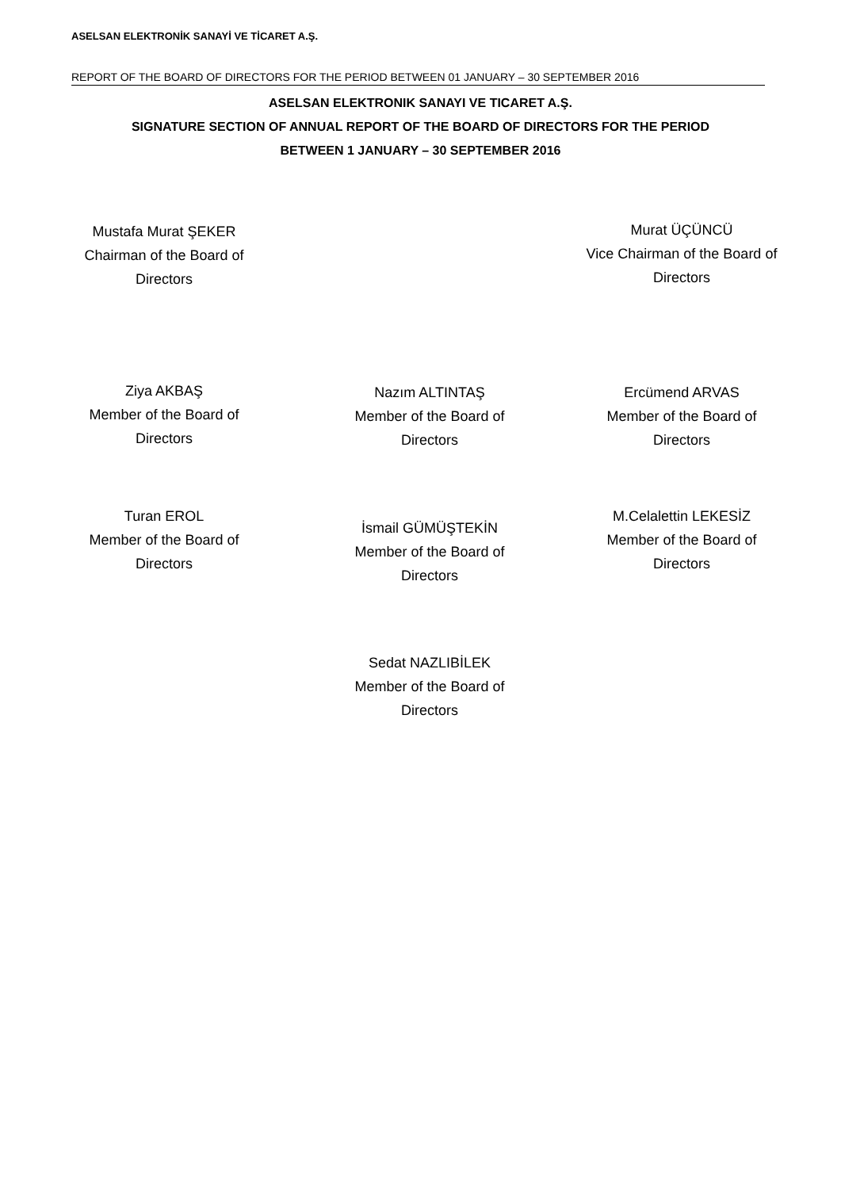ASELSAN ELEKTRONİK SANAYİ VE TİCARET A.Ş.
REPORT OF THE BOARD OF DIRECTORS FOR THE PERIOD BETWEEN 01 JANUARY – 30 SEPTEMBER 2016
ASELSAN ELEKTRONIK SANAYI VE TICARET A.Ş.
SIGNATURE SECTION OF ANNUAL REPORT OF THE BOARD OF DIRECTORS FOR THE PERIOD
BETWEEN 1 JANUARY – 30 SEPTEMBER 2016
Mustafa Murat ŞEKER
Chairman of the Board of
Directors
Murat ÜÇÜNCÜ
Vice Chairman of the Board of
Directors
Ziya AKBAŞ
Member of the Board of
Directors
Nazım ALTINTAŞ
Member of the Board of
Directors
Ercümend ARVAS
Member of the Board of
Directors
Turan EROL
Member of the Board of
Directors
İsmail GÜMÜŞTEKİN
Member of the Board of
Directors
M.Celalettin LEKESİZ
Member of the Board of
Directors
Sedat NAZLIBİLEK
Member of the Board of
Directors